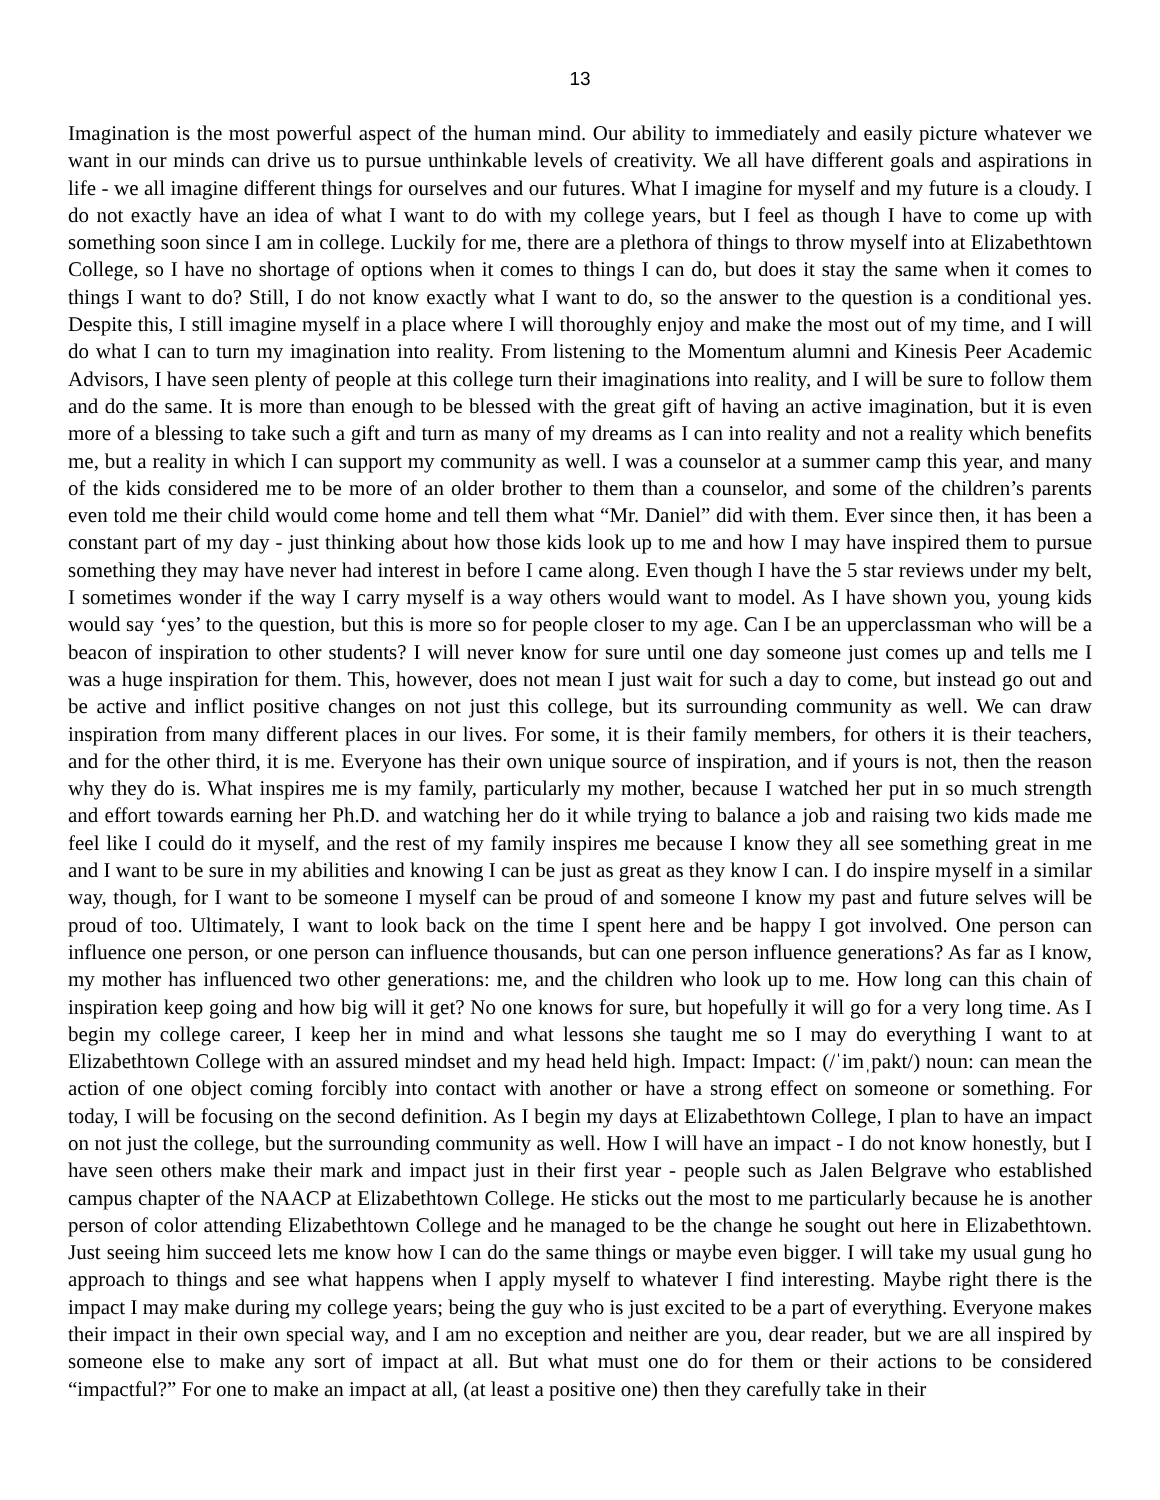13
Imagination is the most powerful aspect of the human mind. Our ability to immediately and easily picture whatever we want in our minds can drive us to pursue unthinkable levels of creativity. We all have different goals and aspirations in life - we all imagine different things for ourselves and our futures. What I imagine for myself and my future is a cloudy. I do not exactly have an idea of what I want to do with my college years, but I feel as though I have to come up with something soon since I am in college. Luckily for me, there are a plethora of things to throw myself into at Elizabethtown College, so I have no shortage of options when it comes to things I can do, but does it stay the same when it comes to things I want to do? Still, I do not know exactly what I want to do, so the answer to the question is a conditional yes. Despite this, I still imagine myself in a place where I will thoroughly enjoy and make the most out of my time, and I will do what I can to turn my imagination into reality. From listening to the Momentum alumni and Kinesis Peer Academic Advisors, I have seen plenty of people at this college turn their imaginations into reality, and I will be sure to follow them and do the same. It is more than enough to be blessed with the great gift of having an active imagination, but it is even more of a blessing to take such a gift and turn as many of my dreams as I can into reality and not a reality which benefits me, but a reality in which I can support my community as well. I was a counselor at a summer camp this year, and many of the kids considered me to be more of an older brother to them than a counselor, and some of the children’s parents even told me their child would come home and tell them what “Mr. Daniel” did with them. Ever since then, it has been a constant part of my day - just thinking about how those kids look up to me and how I may have inspired them to pursue something they may have never had interest in before I came along. Even though I have the 5 star reviews under my belt, I sometimes wonder if the way I carry myself is a way others would want to model. As I have shown you, young kids would say ‘yes’ to the question, but this is more so for people closer to my age. Can I be an upperclassman who will be a beacon of inspiration to other students? I will never know for sure until one day someone just comes up and tells me I was a huge inspiration for them. This, however, does not mean I just wait for such a day to come, but instead go out and be active and inflict positive changes on not just this college, but its surrounding community as well. We can draw inspiration from many different places in our lives. For some, it is their family members, for others it is their teachers, and for the other third, it is me. Everyone has their own unique source of inspiration, and if yours is not, then the reason why they do is. What inspires me is my family, particularly my mother, because I watched her put in so much strength and effort towards earning her Ph.D. and watching her do it while trying to balance a job and raising two kids made me feel like I could do it myself, and the rest of my family inspires me because I know they all see something great in me and I want to be sure in my abilities and knowing I can be just as great as they know I can. I do inspire myself in a similar way, though, for I want to be someone I myself can be proud of and someone I know my past and future selves will be proud of too. Ultimately, I want to look back on the time I spent here and be happy I got involved. One person can influence one person, or one person can influence thousands, but can one person influence generations? As far as I know, my mother has influenced two other generations: me, and the children who look up to me. How long can this chain of inspiration keep going and how big will it get? No one knows for sure, but hopefully it will go for a very long time. As I begin my college career, I keep her in mind and what lessons she taught me so I may do everything I want to at Elizabethtown College with an assured mindset and my head held high. Impact: Impact: (/ˈimˌpakt/) noun: can mean the action of one object coming forcibly into contact with another or have a strong effect on someone or something. For today, I will be focusing on the second definition. As I begin my days at Elizabethtown College, I plan to have an impact on not just the college, but the surrounding community as well. How I will have an impact - I do not know honestly, but I have seen others make their mark and impact just in their first year - people such as Jalen Belgrave who established campus chapter of the NAACP at Elizabethtown College. He sticks out the most to me particularly because he is another person of color attending Elizabethtown College and he managed to be the change he sought out here in Elizabethtown. Just seeing him succeed lets me know how I can do the same things or maybe even bigger. I will take my usual gung ho approach to things and see what happens when I apply myself to whatever I find interesting. Maybe right there is the impact I may make during my college years; being the guy who is just excited to be a part of everything. Everyone makes their impact in their own special way, and I am no exception and neither are you, dear reader, but we are all inspired by someone else to make any sort of impact at all. But what must one do for them or their actions to be considered “impactful?” For one to make an impact at all, (at least a positive one) then they carefully take in their